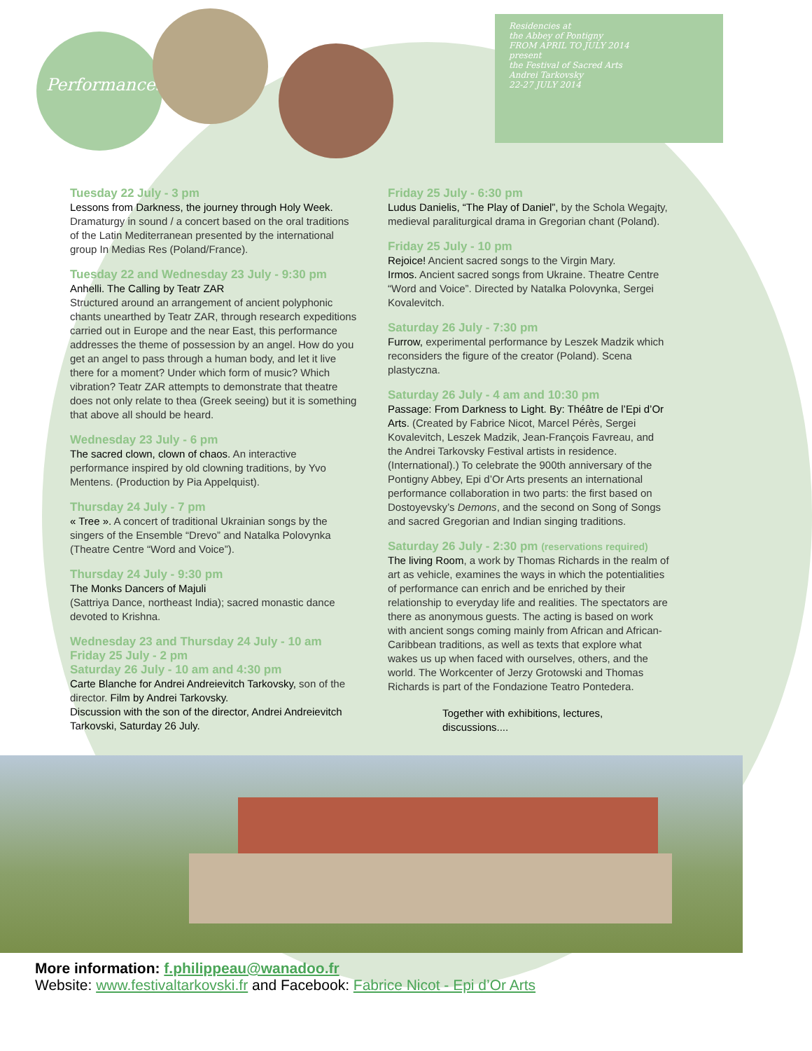Performances
Residencies at
the Abbey of Pontigny
FROM APRIL TO JULY 2014
present
the Festival of Sacred Arts
Andrei Tarkovsky
22-27 JULY 2014
Tuesday 22 July - 3 pm
Lessons from Darkness, the journey through Holy Week. Dramaturgy in sound / a concert based on the oral traditions of the Latin Mediterranean presented by the international group In Medias Res (Poland/France).
Tuesday 22 and Wednesday 23 July - 9:30 pm
Anhelli. The Calling by Teatr ZAR
Structured around an arrangement of ancient polyphonic chants unearthed by Teatr ZAR, through research expeditions carried out in Europe and the near East, this performance addresses the theme of possession by an angel. How do you get an angel to pass through a human body, and let it live there for a moment? Under which form of music? Which vibration? Teatr ZAR attempts to demonstrate that theatre does not only relate to thea (Greek seeing) but it is something that above all should be heard.
Wednesday 23 July - 6 pm
The sacred clown, clown of chaos. An interactive performance inspired by old clowning traditions, by Yvo Mentens. (Production by Pia Appelquist).
Thursday 24 July - 7 pm
« Tree ». A concert of traditional Ukrainian songs by the singers of the Ensemble “Drevo” and Natalka Polovynka (Theatre Centre “Word and Voice”).
Thursday 24 July - 9:30 pm
The Monks Dancers of Majuli
(Sattriya Dance, northeast India); sacred monastic dance devoted to Krishna.
Wednesday 23 and Thursday 24 July - 10 am
Friday 25 July - 2 pm
Saturday 26 July - 10 am and 4:30 pm
Carte Blanche for Andrei Andreievitch Tarkovsky, son of the director. Film by Andrei Tarkovsky.
Discussion with the son of the director, Andrei Andreievitch Tarkovski, Saturday 26 July.
Friday 25 July - 6:30 pm
Ludus Danielis, “The Play of Daniel”, by the Schola Wegajty, medieval paraliturgical drama in Gregorian chant (Poland).
Friday 25 July - 10 pm
Rejoice! Ancient sacred songs to the Virgin Mary.
Irmos. Ancient sacred songs from Ukraine. Theatre Centre “Word and Voice”. Directed by Natalka Polovynka, Sergei Kovalevitch.
Saturday 26 July - 7:30 pm
Furrow, experimental performance by Leszek Madzik which reconsiders the figure of the creator (Poland). Scena plastyczna.
Saturday 26 July - 4 am and 10:30 pm
Passage: From Darkness to Light. By: Théâtre de l’Epi d’Or Arts. (Created by Fabrice Nicot, Marcel Pérès, Sergei Kovalevitch, Leszek Madzik, Jean-François Favreau, and the Andrei Tarkovsky Festival artists in residence. (International).) To celebrate the 900th anniversary of the Pontigny Abbey, Epi d’Or Arts presents an international performance collaboration in two parts: the first based on Dostoyevsky’s Demons, and the second on Song of Songs and sacred Gregorian and Indian singing traditions.
Saturday 26 July - 2:30 pm (reservations required)
The living Room, a work by Thomas Richards in the realm of art as vehicle, examines the ways in which the potentialities of performance can enrich and be enriched by their relationship to everyday life and realities. The spectators are there as anonymous guests. The acting is based on work with ancient songs coming mainly from African and African-Caribbean traditions, as well as texts that explore what wakes us up when faced with ourselves, others, and the world. The Workcenter of Jerzy Grotowski and Thomas Richards is part of the Fondazione Teatro Pontedera.
Together with exhibitions, lectures, discussions....
More information: f.philippeau@wanadoo.fr
Website: www.festivaltarkovski.fr and Facebook: Fabrice Nicot - Epi d’Or Arts